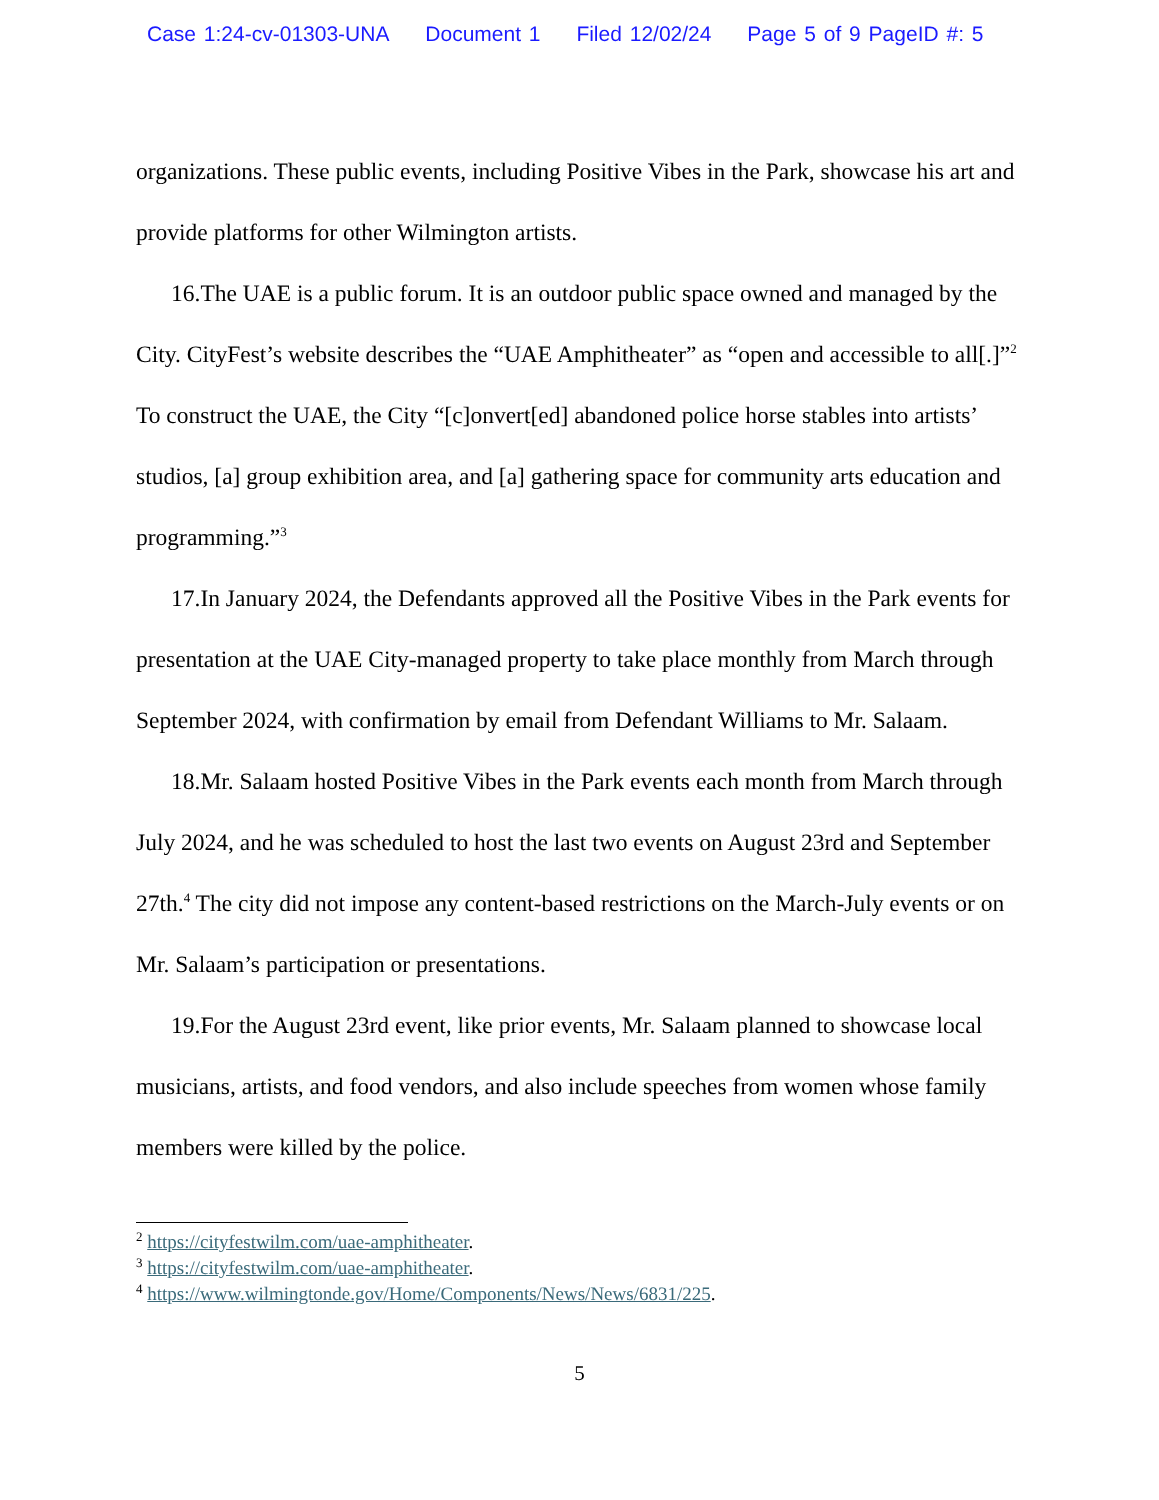Case 1:24-cv-01303-UNA Document 1 Filed 12/02/24 Page 5 of 9 PageID #: 5
organizations. These public events, including Positive Vibes in the Park, showcase his art and provide platforms for other Wilmington artists.
16.The UAE is a public forum. It is an outdoor public space owned and managed by the City. CityFest’s website describes the “UAE Amphitheater” as “open and accessible to all[.]”<sup>2</sup> To construct the UAE, the City “[c]onvert[ed] abandoned police horse stables into artists’ studios, [a] group exhibition area, and [a] gathering space for community arts education and programming.”<sup>3</sup>
17.In January 2024, the Defendants approved all the Positive Vibes in the Park events for presentation at the UAE City-managed property to take place monthly from March through September 2024, with confirmation by email from Defendant Williams to Mr. Salaam.
18.Mr. Salaam hosted Positive Vibes in the Park events each month from March through July 2024, and he was scheduled to host the last two events on August 23rd and September 27th.<sup>4</sup> The city did not impose any content-based restrictions on the March-July events or on Mr. Salaam’s participation or presentations.
19.For the August 23rd event, like prior events, Mr. Salaam planned to showcase local musicians, artists, and food vendors, and also include speeches from women whose family members were killed by the police.
<sup>2</sup> https://cityfestwilm.com/uae-amphitheater.
<sup>3</sup> https://cityfestwilm.com/uae-amphitheater.
<sup>4</sup> https://www.wilmingtonde.gov/Home/Components/News/News/6831/225.
5